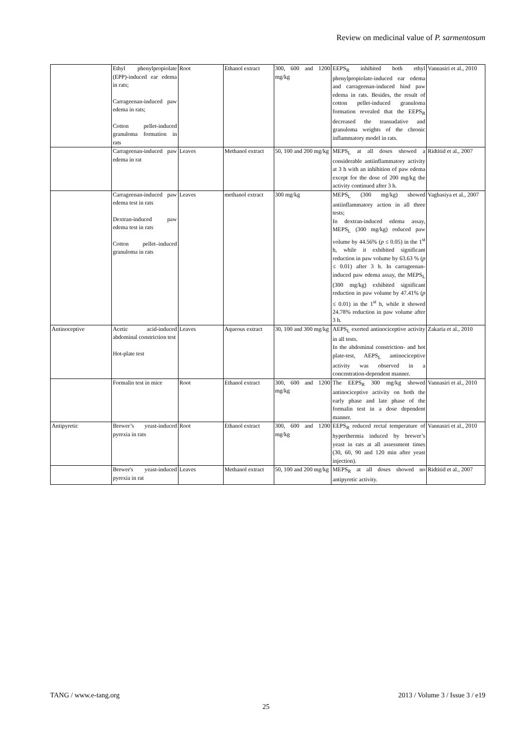Review on medicinal value of P. sarmentosum
| | Ethyl phenylpropiolate (EPP)-induced ear edema in rats; Carrageenan-induced paw edema in rats; Cotton pellet-induced granuloma formation in rats | Root | Ethanol extract | 300, 600 and 1200 mg/kg | EEPS<sub>R</sub> inhibited both ethyl phenylpropiolate-induced ear edema and carrageenan-induced hind paw edema in rats. Besides, the result of cotton pellet-induced granuloma formation revealed that the EEPS<sub>R</sub> decreased the transudative and granuloma weights of the chronic inflammatory model in rats. | Vannasiri et al., 2010 |
| | Carrageenan-induced paw edema in rat | Leaves | Methanol extract | 50, 100 and 200 mg/kg | MEPS<sub>L</sub> at all doses showed a considerable antiinflammatory activity at 3 h with an inhibition of paw edema except for the dose of 200 mg/kg the activity continued after 3 h. | Ridtitid et al., 2007 |
| | Carrageenan-induced paw edema test in rats Dextran-induced paw edema test in rats Cotton pellet–induced granuloma in rats | Leaves | methanol extract | 300 mg/kg | MEPS<sub>L</sub> (300 mg/kg) showed antiinflammatory action in all three tests; In dextran-induced edema assay, MEPS<sub>L</sub> (300 mg/kg) reduced paw volume by 44.56% ( p ≤ 0.05) in the 1<sup>st</sup> h, while it exhibited significant reduction in paw volume by 63.63 % ( p ≤ 0.01) after 3 h. In carrageenan-induced paw edema assay, the MEPS<sub>L</sub> (300 mg/kg) exhibited significant reduction in paw volume by 47.41% ( p ≤ 0.01) in the 1<sup>st</sup> h, while it showed 24.78% reduction in paw volume after 3 h. | Vaghasiya et al., 2007 |
| Antinoceptive | Acetic acid-induced abdominal constriction test Hot-plate test | Leaves | Aqueous extract | 30, 100 and 300 mg/kg | AEPS<sub>L</sub> exerted antinociceptive activity in all tests. In the abdominal constriction- and hot plate-test, AEPS<sub>L</sub> antinociceptive activity was observed in a concentration-dependent manner. | Zakaria et al., 2010 |
| | Formalin test in mice | Root | Ethanol extract | 300, 600 and 1200 mg/kg | The EEPS<sub>R</sub> 300 mg/kg showed antinociceptive activity on both the early phase and late phase of the formalin test in a dose dependent manner. | Vannasiri et al., 2010 |
| Antipyretic | Brewer’s yeast-induced pyrexia in rats | Root | Ethanol extract | 300, 600 and 1200 mg/kg | EEPS<sub>R</sub> reduced rectal temperature of hyperthermia induced by brewer’s yeast in rats at all assessment times (30, 60, 90 and 120 min after yeast injection). | Vannasiri et al., 2010 |
| | Brewer's yeast-induced pyrexia in rat | Leaves | Methanol extract | 50, 100 and 200 mg/kg | MEPS<sub>R</sub> at all doses showed no antipyretic activity. | Ridtitid et al., 2007 |
TANG / www.e-tang.org
2013 / Volume 3 / Issue 3 / e19
25